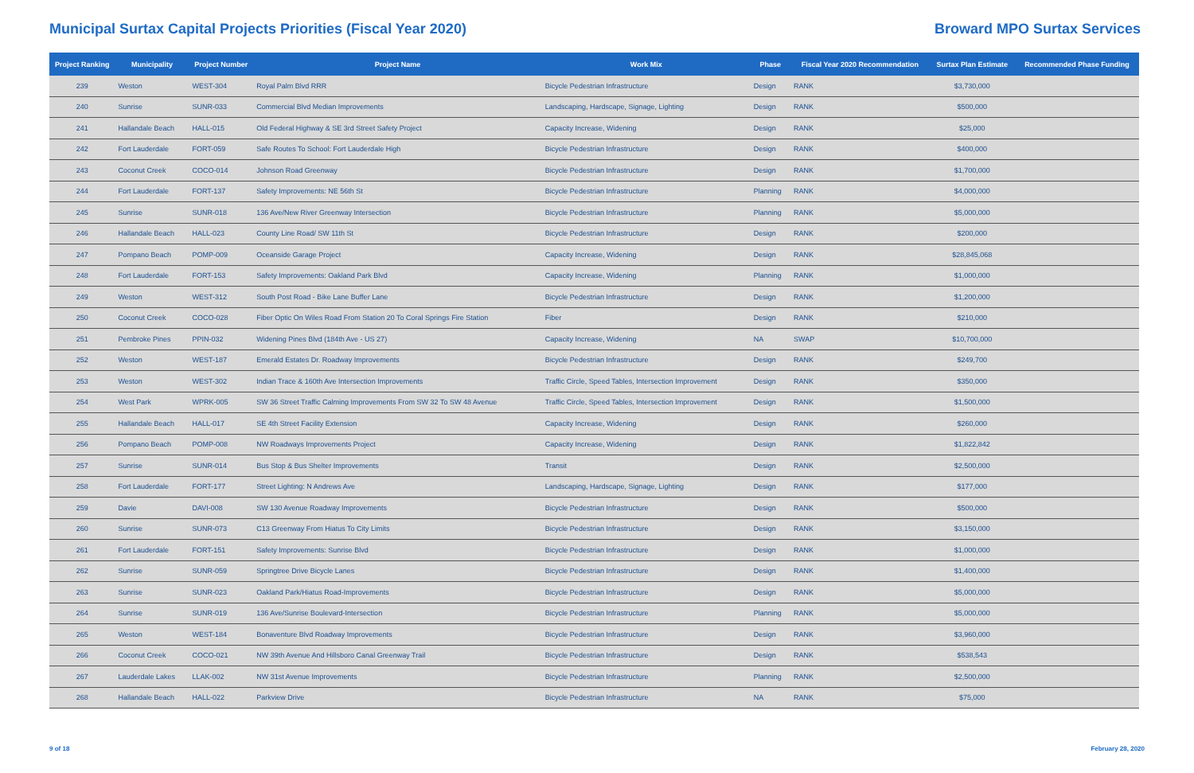Municipal Surtax Capital Projects Priorities (Fiscal Year 2020)
Broward MPO Surtax Services
| Project Ranking | Municipality | Project Number | Project Name | Work Mix | Phase | Fiscal Year 2020 Recommendation | Surtax Plan Estimate | Recommended Phase Funding |
| --- | --- | --- | --- | --- | --- | --- | --- | --- |
| 239 | Weston | WEST-304 | Royal Palm Blvd RRR | Bicycle Pedestrian Infrastructure | Design | RANK | $3,730,000 | |
| 240 | Sunrise | SUNR-033 | Commercial Blvd Median Improvements | Landscaping, Hardscape, Signage, Lighting | Design | RANK | $500,000 | |
| 241 | Hallandale Beach | HALL-015 | Old Federal Highway & SE 3rd Street Safety Project | Capacity Increase, Widening | Design | RANK | $25,000 | |
| 242 | Fort Lauderdale | FORT-059 | Safe Routes To School: Fort Lauderdale High | Bicycle Pedestrian Infrastructure | Design | RANK | $400,000 | |
| 243 | Coconut Creek | COCO-014 | Johnson Road Greenway | Bicycle Pedestrian Infrastructure | Design | RANK | $1,700,000 | |
| 244 | Fort Lauderdale | FORT-137 | Safety Improvements: NE 56th St | Bicycle Pedestrian Infrastructure | Planning | RANK | $4,000,000 | |
| 245 | Sunrise | SUNR-018 | 136 Ave/New River Greenway Intersection | Bicycle Pedestrian Infrastructure | Planning | RANK | $5,000,000 | |
| 246 | Hallandale Beach | HALL-023 | County Line Road/ SW 11th St | Bicycle Pedestrian Infrastructure | Design | RANK | $200,000 | |
| 247 | Pompano Beach | POMP-009 | Oceanside Garage Project | Capacity Increase, Widening | Design | RANK | $28,845,068 | |
| 248 | Fort Lauderdale | FORT-153 | Safety Improvements: Oakland Park Blvd | Capacity Increase, Widening | Planning | RANK | $1,000,000 | |
| 249 | Weston | WEST-312 | South Post Road - Bike Lane Buffer Lane | Bicycle Pedestrian Infrastructure | Design | RANK | $1,200,000 | |
| 250 | Coconut Creek | COCO-028 | Fiber Optic On Wiles Road From Station 20 To Coral Springs Fire Station | Fiber | Design | RANK | $210,000 | |
| 251 | Pembroke Pines | PPIN-032 | Widening Pines Blvd (184th Ave - US 27) | Capacity Increase, Widening | NA | SWAP | $10,700,000 | |
| 252 | Weston | WEST-187 | Emerald Estates Dr. Roadway Improvements | Bicycle Pedestrian Infrastructure | Design | RANK | $249,700 | |
| 253 | Weston | WEST-302 | Indian Trace & 160th Ave Intersection Improvements | Traffic Circle, Speed Tables, Intersection Improvement | Design | RANK | $350,000 | |
| 254 | West Park | WPRK-005 | SW 36 Street Traffic Calming Improvements From SW 32 To SW 48 Avenue | Traffic Circle, Speed Tables, Intersection Improvement | Design | RANK | $1,500,000 | |
| 255 | Hallandale Beach | HALL-017 | SE 4th Street Facility Extension | Capacity Increase, Widening | Design | RANK | $260,000 | |
| 256 | Pompano Beach | POMP-008 | NW Roadways Improvements Project | Capacity Increase, Widening | Design | RANK | $1,822,842 | |
| 257 | Sunrise | SUNR-014 | Bus Stop & Bus Shelter Improvements | Transit | Design | RANK | $2,500,000 | |
| 258 | Fort Lauderdale | FORT-177 | Street Lighting: N Andrews Ave | Landscaping, Hardscape, Signage, Lighting | Design | RANK | $177,000 | |
| 259 | Davie | DAVI-008 | SW 130 Avenue Roadway Improvements | Bicycle Pedestrian Infrastructure | Design | RANK | $500,000 | |
| 260 | Sunrise | SUNR-073 | C13 Greenway From Hiatus To City Limits | Bicycle Pedestrian Infrastructure | Design | RANK | $3,150,000 | |
| 261 | Fort Lauderdale | FORT-151 | Safety Improvements: Sunrise Blvd | Bicycle Pedestrian Infrastructure | Design | RANK | $1,000,000 | |
| 262 | Sunrise | SUNR-059 | Springtree Drive Bicycle Lanes | Bicycle Pedestrian Infrastructure | Design | RANK | $1,400,000 | |
| 263 | Sunrise | SUNR-023 | Oakland Park/Hiatus Road-Improvements | Bicycle Pedestrian Infrastructure | Design | RANK | $5,000,000 | |
| 264 | Sunrise | SUNR-019 | 136 Ave/Sunrise Boulevard-Intersection | Bicycle Pedestrian Infrastructure | Planning | RANK | $5,000,000 | |
| 265 | Weston | WEST-184 | Bonaventure Blvd Roadway Improvements | Bicycle Pedestrian Infrastructure | Design | RANK | $3,960,000 | |
| 266 | Coconut Creek | COCO-021 | NW 39th Avenue And Hillsboro Canal Greenway Trail | Bicycle Pedestrian Infrastructure | Design | RANK | $538,543 | |
| 267 | Lauderdale Lakes | LLAK-002 | NW 31st Avenue Improvements | Bicycle Pedestrian Infrastructure | Planning | RANK | $2,500,000 | |
| 268 | Hallandale Beach | HALL-022 | Parkview Drive | Bicycle Pedestrian Infrastructure | NA | RANK | $75,000 | |
9 of 18 February 28, 2020